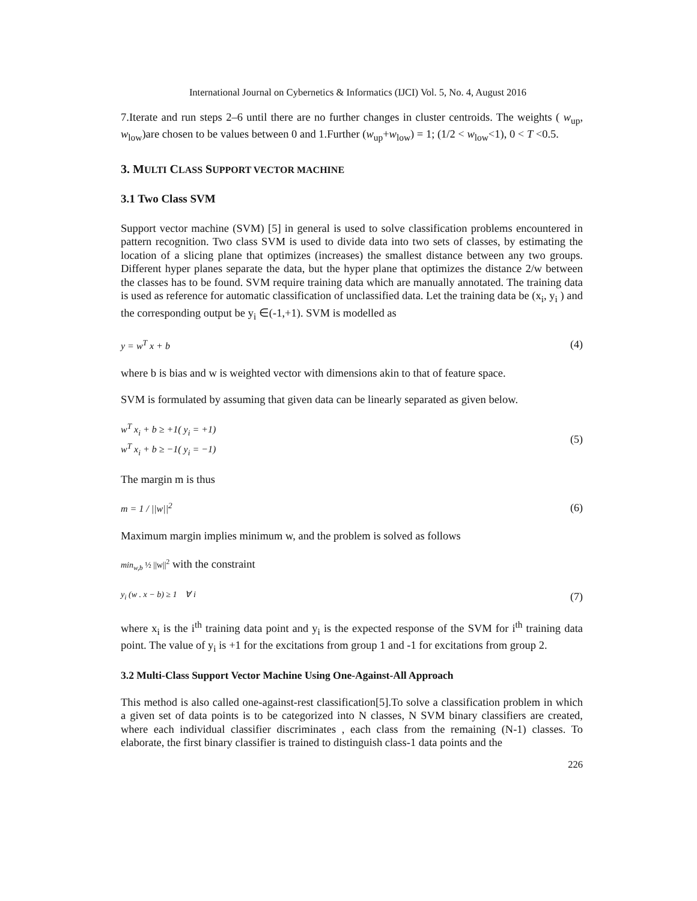International Journal on Cybernetics & Informatics (IJCI) Vol. 5, No. 4, August 2016
7.Iterate and run steps 2–6 until there are no further changes in cluster centroids. The weights ( w<sub>up</sub>, w<sub>low</sub>)are chosen to be values between 0 and 1.Further (w<sub>up</sub>+w<sub>low</sub>) = 1; (1/2 < w<sub>low</sub><1), 0 < T <0.5.
3. MULTI CLASS SUPPORT VECTOR MACHINE
3.1 Two Class SVM
Support vector machine (SVM) [5] in general is used to solve classification problems encountered in pattern recognition. Two class SVM is used to divide data into two sets of classes, by estimating the location of a slicing plane that optimizes (increases) the smallest distance between any two groups. Different hyper planes separate the data, but the hyper plane that optimizes the distance 2/w between the classes has to be found. SVM require training data which are manually annotated. The training data is used as reference for automatic classification of unclassified data. Let the training data be (x<sub>i</sub>, y<sub>i</sub> ) and the corresponding output be y<sub>i</sub> ∈(-1,+1). SVM is modelled as
y = w<sup>T</sup> x + b (4)
where b is bias and w is weighted vector with dimensions akin to that of feature space.
SVM is formulated by assuming that given data can be linearly separated as given below.
w<sup>T</sup> x<sub>i</sub> + b ≥ +1( y<sub>i</sub> = +1)
w<sup>T</sup> x<sub>i</sub> + b ≥ −1( y<sub>i</sub> = −1) (5)
The margin m is thus
m = 1 / ||w||<sup>2</sup> (6)
Maximum margin implies minimum w, and the problem is solved as follows
min<sub>w,b</sub> ½ ||w||<sup>2</sup> with the constraint
y<sub>i</sub> (w . x − b) ≥ 1 ∀ i (7)
where x<sub>i</sub> is the i<sup>th</sup> training data point and y<sub>i</sub> is the expected response of the SVM for i<sup>th</sup> training data point. The value of y<sub>i</sub> is +1 for the excitations from group 1 and -1 for excitations from group 2.
3.2 Multi-Class Support Vector Machine Using One-Against-All Approach
This method is also called one-against-rest classification[5].To solve a classification problem in which a given set of data points is to be categorized into N classes, N SVM binary classifiers are created, where each individual classifier discriminates , each class from the remaining (N-1) classes. To elaborate, the first binary classifier is trained to distinguish class-1 data points and the
226